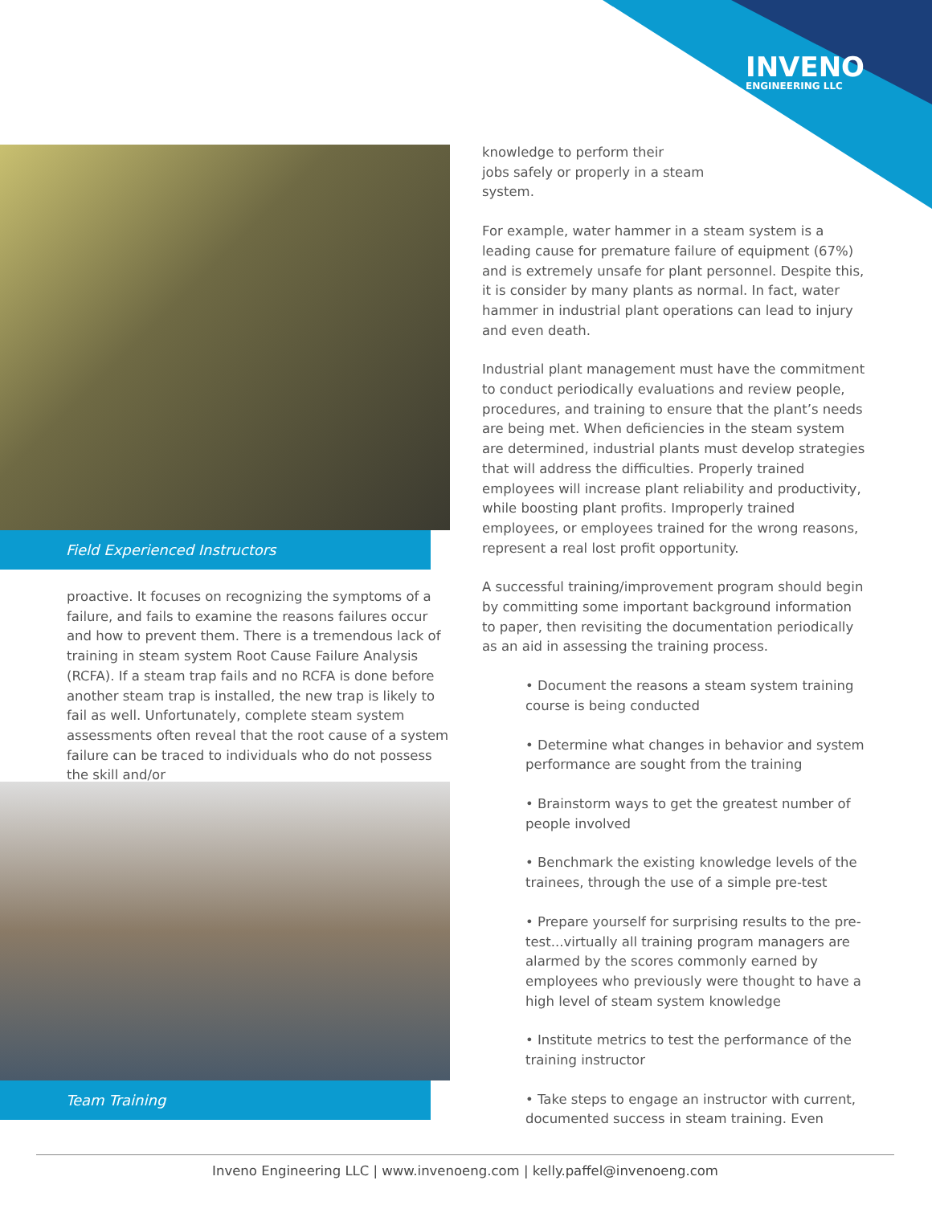INVENO
ENGINEERING LLC
Field Experienced Instructors
proactive. It focuses on recognizing the symptoms of a failure, and fails to examine the reasons failures occur and how to prevent them. There is a tremendous lack of training in steam system Root Cause Failure Analysis (RCFA). If a steam trap fails and no RCFA is done before another steam trap is installed, the new trap is likely to fail as well. Unfortunately, complete steam system assessments often reveal that the root cause of a system failure can be traced to individuals who do not possess the skill and/or
Team Training
knowledge to perform their
jobs safely or properly in a steam
system.
For example, water hammer in a steam system is a leading cause for premature failure of equipment (67%) and is extremely unsafe for plant personnel. Despite this, it is consider by many plants as normal. In fact, water hammer in industrial plant operations can lead to injury and even death.
Industrial plant management must have the commitment to conduct periodically evaluations and review people, procedures, and training to ensure that the plant’s needs are being met. When deficiencies in the steam system are determined, industrial plants must develop strategies that will address the difficulties. Properly trained employees will increase plant reliability and productivity, while boosting plant profits. Improperly trained employees, or employees trained for the wrong reasons, represent a real lost profit opportunity.
A successful training/improvement program should begin by committing some important background information to paper, then revisiting the documentation periodically as an aid in assessing the training process.
• Document the reasons a steam system training course is being conducted
• Determine what changes in behavior and system performance are sought from the training
• Brainstorm ways to get the greatest number of people involved
• Benchmark the existing knowledge levels of the trainees, through the use of a simple pre-test
• Prepare yourself for surprising results to the pre-test...virtually all training program managers are alarmed by the scores commonly earned by employees who previously were thought to have a high level of steam system knowledge
• Institute metrics to test the performance of the training instructor
• Take steps to engage an instructor with current, documented success in steam training. Even
Inveno Engineering LLC | www.invenoeng.com | kelly.paffel@invenoeng.com